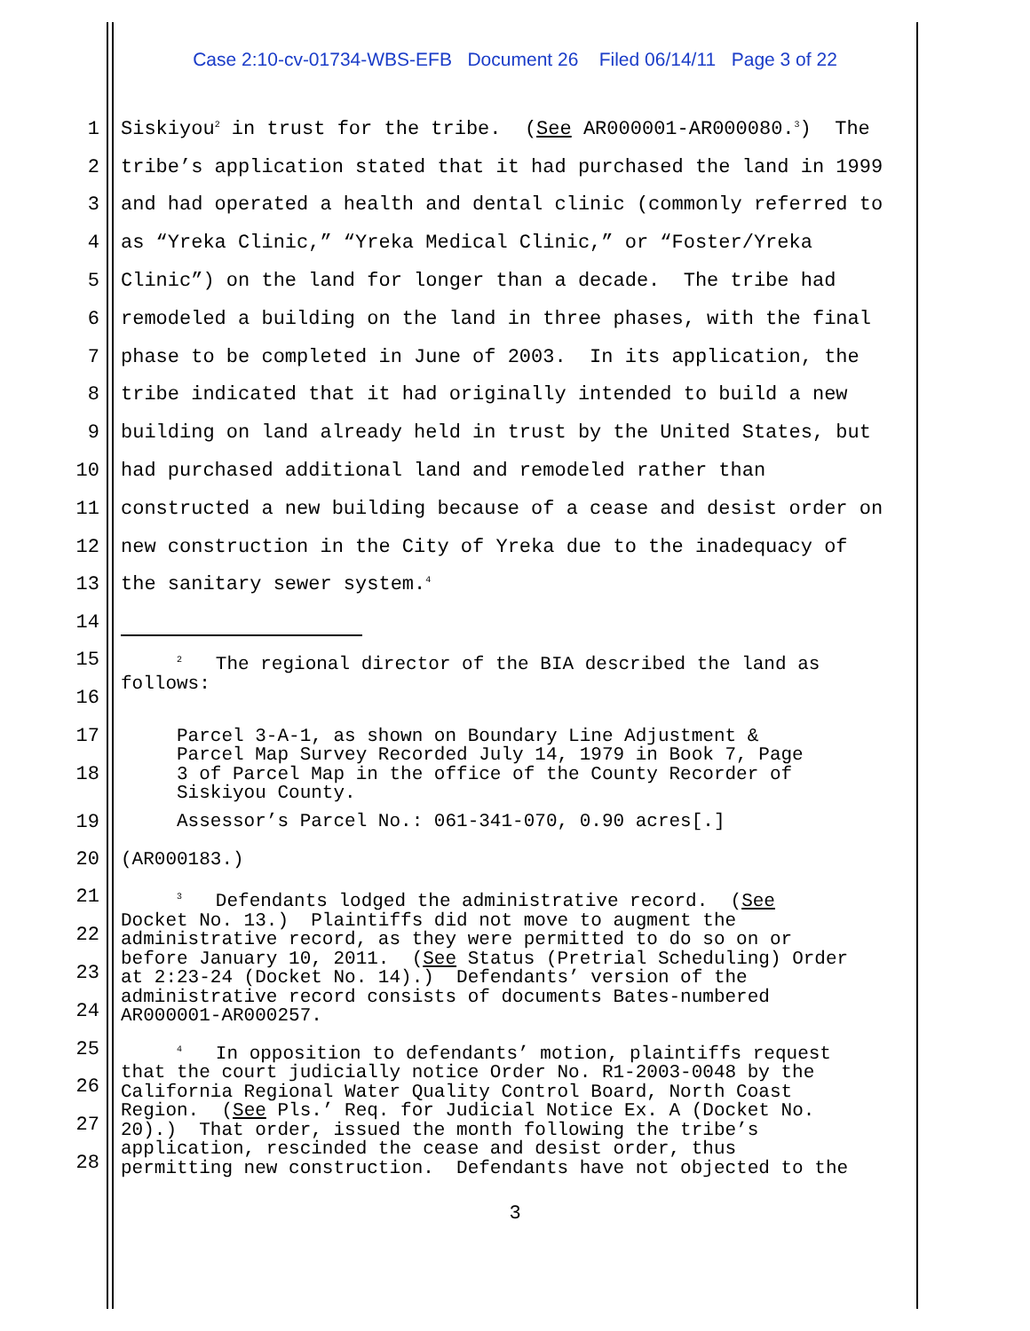Case 2:10-cv-01734-WBS-EFB Document 26 Filed 06/14/11 Page 3 of 22
1 Siskiyou<sup>2</sup> in trust for the tribe. (See AR000001-AR000080.<sup>3</sup>) The
2 tribe’s application stated that it had purchased the land in 1999
3 and had operated a health and dental clinic (commonly referred to
4 as “Yreka Clinic,” “Yreka Medical Clinic,” or “Foster/Yreka
5 Clinic”) on the land for longer than a decade. The tribe had
6 remodeled a building on the land in three phases, with the final
7 phase to be completed in June of 2003. In its application, the
8 tribe indicated that it had originally intended to build a new
9 building on land already held in trust by the United States, but
10 had purchased additional land and remodeled rather than
11 constructed a new building because of a cease and desist order on
12 new construction in the City of Yreka due to the inadequacy of
13 the sanitary sewer system.<sup>4</sup>
14
15
16
<sup>2</sup> The regional director of the BIA described the land as follows:
17
18
Parcel 3-A-1, as shown on Boundary Line Adjustment & Parcel Map Survey Recorded July 14, 1979 in Book 7, Page 3 of Parcel Map in the office of the County Recorder of Siskiyou County.
19 Assessor’s Parcel No.: 061-341-070, 0.90 acres[.]
20 (AR000183.)
21
22
23
24
<sup>3</sup> Defendants lodged the administrative record. (See Docket No. 13.) Plaintiffs did not move to augment the administrative record, as they were permitted to do so on or before January 10, 2011. (See Status (Pretrial Scheduling) Order at 2:23-24 (Docket No. 14).) Defendants’ version of the administrative record consists of documents Bates-numbered AR000001-AR000257.
25
26
27
28
<sup>4</sup> In opposition to defendants’ motion, plaintiffs request that the court judicially notice Order No. R1-2003-0048 by the California Regional Water Quality Control Board, North Coast Region. (See Pls.’ Req. for Judicial Notice Ex. A (Docket No. 20).) That order, issued the month following the tribe’s application, rescinded the cease and desist order, thus permitting new construction. Defendants have not objected to the
3